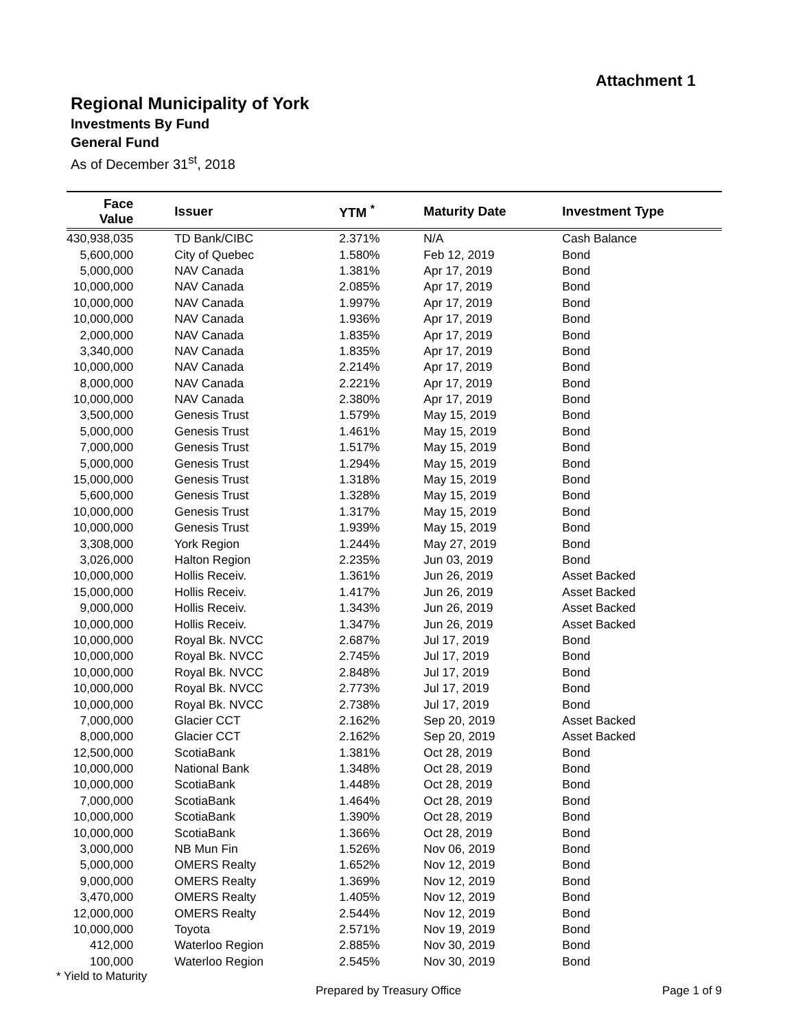Attachment 1
Regional Municipality of York
Investments By Fund
General Fund
As of December 31<sup>st</sup>, 2018
| Face Value | Issuer | YTM <sup>*</sup> | Maturity Date | Investment Type |
| --- | --- | --- | --- | --- |
| 430,938,035 | TD Bank/CIBC | 2.371% | N/A | Cash Balance |
| 5,600,000 | City of Quebec | 1.580% | Feb 12, 2019 | Bond |
| 5,000,000 | NAV Canada | 1.381% | Apr 17, 2019 | Bond |
| 10,000,000 | NAV Canada | 2.085% | Apr 17, 2019 | Bond |
| 10,000,000 | NAV Canada | 1.997% | Apr 17, 2019 | Bond |
| 10,000,000 | NAV Canada | 1.936% | Apr 17, 2019 | Bond |
| 2,000,000 | NAV Canada | 1.835% | Apr 17, 2019 | Bond |
| 3,340,000 | NAV Canada | 1.835% | Apr 17, 2019 | Bond |
| 10,000,000 | NAV Canada | 2.214% | Apr 17, 2019 | Bond |
| 8,000,000 | NAV Canada | 2.221% | Apr 17, 2019 | Bond |
| 10,000,000 | NAV Canada | 2.380% | Apr 17, 2019 | Bond |
| 3,500,000 | Genesis Trust | 1.579% | May 15, 2019 | Bond |
| 5,000,000 | Genesis Trust | 1.461% | May 15, 2019 | Bond |
| 7,000,000 | Genesis Trust | 1.517% | May 15, 2019 | Bond |
| 5,000,000 | Genesis Trust | 1.294% | May 15, 2019 | Bond |
| 15,000,000 | Genesis Trust | 1.318% | May 15, 2019 | Bond |
| 5,600,000 | Genesis Trust | 1.328% | May 15, 2019 | Bond |
| 10,000,000 | Genesis Trust | 1.317% | May 15, 2019 | Bond |
| 10,000,000 | Genesis Trust | 1.939% | May 15, 2019 | Bond |
| 3,308,000 | York Region | 1.244% | May 27, 2019 | Bond |
| 3,026,000 | Halton Region | 2.235% | Jun 03, 2019 | Bond |
| 10,000,000 | Hollis Receiv. | 1.361% | Jun 26, 2019 | Asset Backed |
| 15,000,000 | Hollis Receiv. | 1.417% | Jun 26, 2019 | Asset Backed |
| 9,000,000 | Hollis Receiv. | 1.343% | Jun 26, 2019 | Asset Backed |
| 10,000,000 | Hollis Receiv. | 1.347% | Jun 26, 2019 | Asset Backed |
| 10,000,000 | Royal Bk. NVCC | 2.687% | Jul 17, 2019 | Bond |
| 10,000,000 | Royal Bk. NVCC | 2.745% | Jul 17, 2019 | Bond |
| 10,000,000 | Royal Bk. NVCC | 2.848% | Jul 17, 2019 | Bond |
| 10,000,000 | Royal Bk. NVCC | 2.773% | Jul 17, 2019 | Bond |
| 10,000,000 | Royal Bk. NVCC | 2.738% | Jul 17, 2019 | Bond |
| 7,000,000 | Glacier CCT | 2.162% | Sep 20, 2019 | Asset Backed |
| 8,000,000 | Glacier CCT | 2.162% | Sep 20, 2019 | Asset Backed |
| 12,500,000 | ScotiaBank | 1.381% | Oct 28, 2019 | Bond |
| 10,000,000 | National Bank | 1.348% | Oct 28, 2019 | Bond |
| 10,000,000 | ScotiaBank | 1.448% | Oct 28, 2019 | Bond |
| 7,000,000 | ScotiaBank | 1.464% | Oct 28, 2019 | Bond |
| 10,000,000 | ScotiaBank | 1.390% | Oct 28, 2019 | Bond |
| 10,000,000 | ScotiaBank | 1.366% | Oct 28, 2019 | Bond |
| 3,000,000 | NB Mun Fin | 1.526% | Nov 06, 2019 | Bond |
| 5,000,000 | OMERS Realty | 1.652% | Nov 12, 2019 | Bond |
| 9,000,000 | OMERS Realty | 1.369% | Nov 12, 2019 | Bond |
| 3,470,000 | OMERS Realty | 1.405% | Nov 12, 2019 | Bond |
| 12,000,000 | OMERS Realty | 2.544% | Nov 12, 2019 | Bond |
| 10,000,000 | Toyota | 2.571% | Nov 19, 2019 | Bond |
| 412,000 | Waterloo Region | 2.885% | Nov 30, 2019 | Bond |
| 100,000 | Waterloo Region | 2.545% | Nov 30, 2019 | Bond |
* Yield to Maturity
Prepared by Treasury Office Page 1 of 9